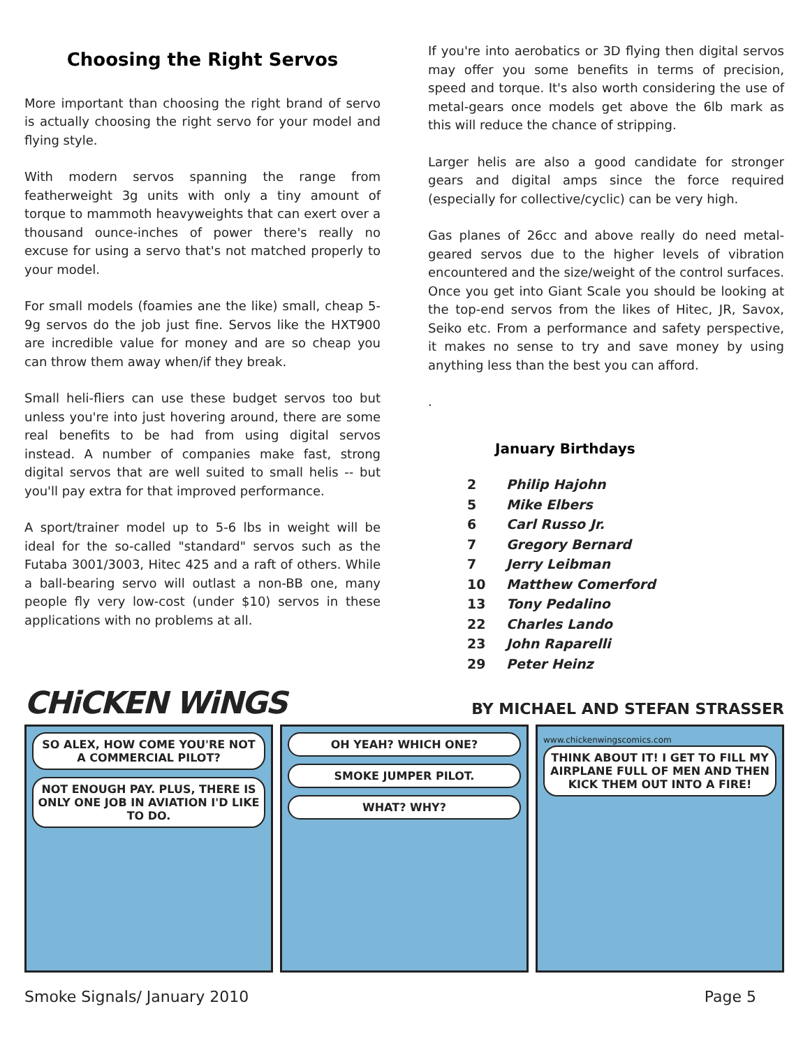Choosing the Right Servos
More important than choosing the right brand of servo is actually choosing the right servo for your model and flying style.
With modern servos spanning the range from featherweight 3g units with only a tiny amount of torque to mammoth heavyweights that can exert over a thousand ounce-inches of power there's really no excuse for using a servo that's not matched properly to your model.
For small models (foamies ane the like) small, cheap 5-9g servos do the job just fine. Servos like the HXT900 are incredible value for money and are so cheap you can throw them away when/if they break.
Small heli-fliers can use these budget servos too but unless you're into just hovering around, there are some real benefits to be had from using digital servos instead. A number of companies make fast, strong digital servos that are well suited to small helis -- but you'll pay extra for that improved performance.
A sport/trainer model up to 5-6 lbs in weight will be ideal for the so-called "standard" servos such as the Futaba 3001/3003, Hitec 425 and a raft of others. While a ball-bearing servo will outlast a non-BB one, many people fly very low-cost (under $10) servos in these applications with no problems at all.
If you're into aerobatics or 3D flying then digital servos may offer you some benefits in terms of precision, speed and torque. It's also worth considering the use of metal-gears once models get above the 6lb mark as this will reduce the chance of stripping.
Larger helis are also a good candidate for stronger gears and digital amps since the force required (especially for collective/cyclic) can be very high.
Gas planes of 26cc and above really do need metal-geared servos due to the higher levels of vibration encountered and the size/weight of the control surfaces. Once you get into Giant Scale you should be looking at the top-end servos from the likes of Hitec, JR, Savox, Seiko etc. From a performance and safety perspective, it makes no sense to try and save money by using anything less than the best you can afford.
.
January Birthdays
| 2 | Philip Hajohn |
| 5 | Mike Elbers |
| 6 | Carl Russo Jr. |
| 7 | Gregory Bernard |
| 7 | Jerry Leibman |
| 10 | Matthew Comerford |
| 13 | Tony Pedalino |
| 22 | Charles Lando |
| 23 | John Raparelli |
| 29 | Peter Heinz |
CHiCKEN WiNGS
BY MICHAEL AND STEFAN STRASSER
SO ALEX, HOW COME YOU'RE NOT A COMMERCIAL PILOT?
NOT ENOUGH PAY. PLUS, THERE IS ONLY ONE JOB IN AVIATION I'D LIKE TO DO.
OH YEAH? WHICH ONE?
SMOKE JUMPER PILOT.
WHAT? WHY?
www.chickenwingscomics.com
THINK ABOUT IT! I GET TO FILL MY AIRPLANE FULL OF MEN AND THEN KICK THEM OUT INTO A FIRE!
Smoke Signals/ January 2010 Page 5